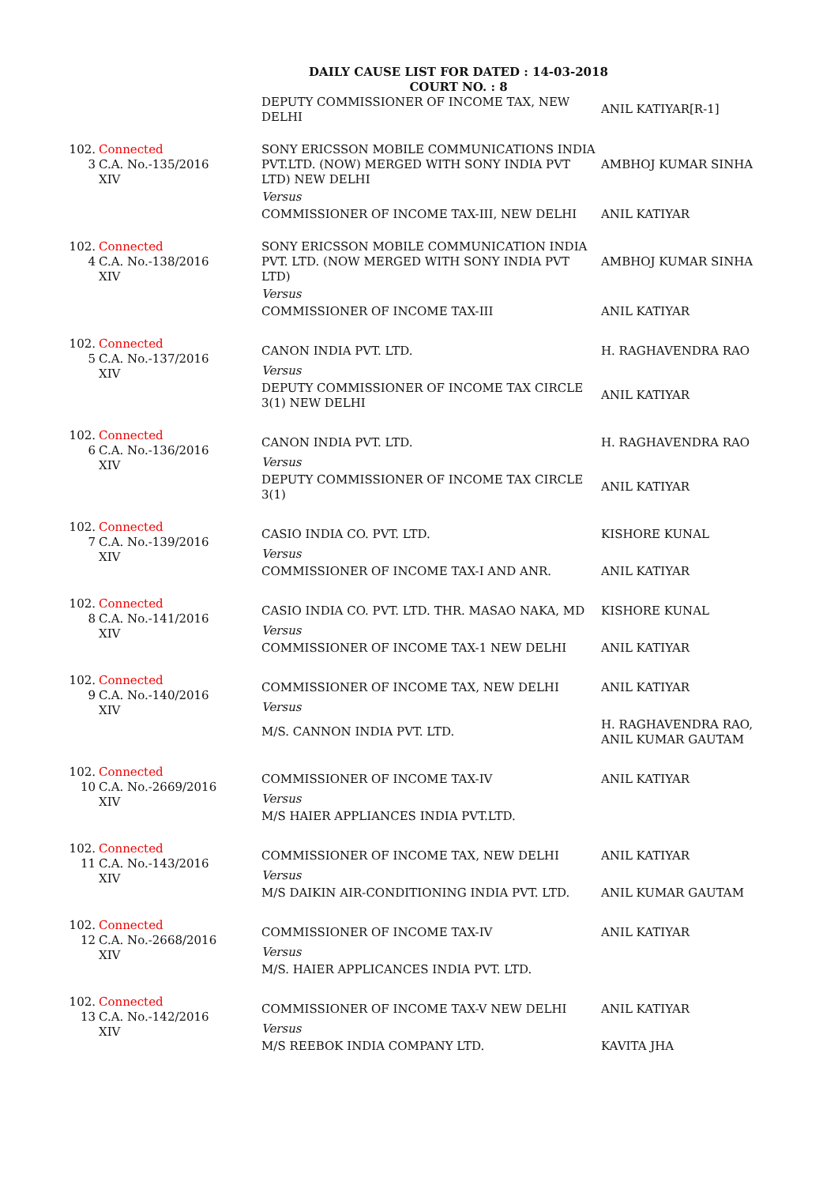DAILY CAUSE LIST FOR DATED : 14-03-2018
COURT NO. : 8
| | | DEPUTY COMMISSIONER OF INCOME TAX, NEW DELHI | ANIL KATIYAR[R-1] |
| 102. 3 | Connected C.A. No.-135/2016 XIV | SONY ERICSSON MOBILE COMMUNICATIONS INDIA PVT.LTD. (NOW) MERGED WITH SONY INDIA PVT LTD) NEW DELHI | AMBHOJ KUMAR SINHA |
| | | Versus | |
| | | COMMISSIONER OF INCOME TAX-III, NEW DELHI | ANIL KATIYAR |
| 102. 4 | Connected C.A. No.-138/2016 XIV | SONY ERICSSON MOBILE COMMUNICATION INDIA PVT. LTD. (NOW MERGED WITH SONY INDIA PVT LTD) | AMBHOJ KUMAR SINHA |
| | | Versus | |
| | | COMMISSIONER OF INCOME TAX-III | ANIL KATIYAR |
| 102. 5 | Connected C.A. No.-137/2016 XIV | CANON INDIA PVT. LTD. | H. RAGHAVENDRA RAO |
| | | Versus | |
| | | DEPUTY COMMISSIONER OF INCOME TAX CIRCLE 3(1) NEW DELHI | ANIL KATIYAR |
| 102. 6 | Connected C.A. No.-136/2016 XIV | CANON INDIA PVT. LTD. | H. RAGHAVENDRA RAO |
| | | Versus | |
| | | DEPUTY COMMISSIONER OF INCOME TAX CIRCLE 3(1) | ANIL KATIYAR |
| 102. 7 | Connected C.A. No.-139/2016 XIV | CASIO INDIA CO. PVT. LTD. | KISHORE KUNAL |
| | | Versus | |
| | | COMMISSIONER OF INCOME TAX-I AND ANR. | ANIL KATIYAR |
| 102. 8 | Connected C.A. No.-141/2016 XIV | CASIO INDIA CO. PVT. LTD. THR. MASAO NAKA, MD | KISHORE KUNAL |
| | | Versus | |
| | | COMMISSIONER OF INCOME TAX-1 NEW DELHI | ANIL KATIYAR |
| 102. 9 | Connected C.A. No.-140/2016 XIV | COMMISSIONER OF INCOME TAX, NEW DELHI | ANIL KATIYAR |
| | | Versus | |
| | | M/S. CANNON INDIA PVT. LTD. | H. RAGHAVENDRA RAO, ANIL KUMAR GAUTAM |
| 102. 10 | Connected C.A. No.-2669/2016 XIV | COMMISSIONER OF INCOME TAX-IV | ANIL KATIYAR |
| | | Versus | |
| | | M/S HAIER APPLIANCES INDIA PVT.LTD. | |
| 102. 11 | Connected C.A. No.-143/2016 XIV | COMMISSIONER OF INCOME TAX, NEW DELHI | ANIL KATIYAR |
| | | Versus | |
| | | M/S DAIKIN AIR-CONDITIONING INDIA PVT. LTD. | ANIL KUMAR GAUTAM |
| 102. 12 | Connected C.A. No.-2668/2016 XIV | COMMISSIONER OF INCOME TAX-IV | ANIL KATIYAR |
| | | Versus | |
| | | M/S. HAIER APPLICANCES INDIA PVT. LTD. | |
| 102. 13 | Connected C.A. No.-142/2016 XIV | COMMISSIONER OF INCOME TAX-V NEW DELHI | ANIL KATIYAR |
| | | Versus | |
| | | M/S REEBOK INDIA COMPANY LTD. | KAVITA JHA |